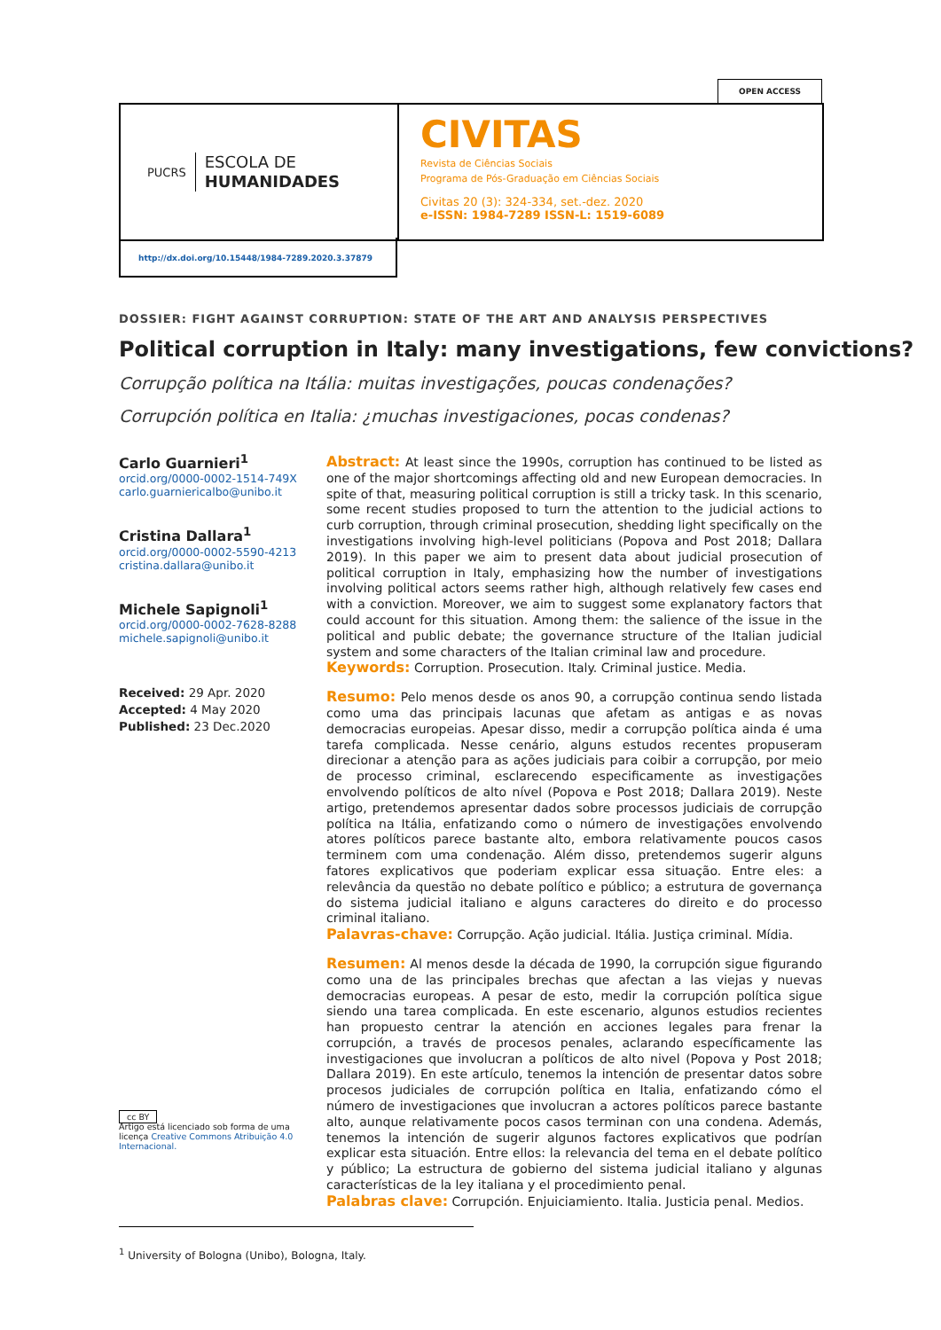OPEN ACCESS
PUCRS
ESCOLA DE
HUMANIDADES
CIVITAS
Revista de Ciências Sociais
Programa de Pós-Graduação em Ciências Sociais
Civitas 20 (3): 324-334, set.-dez. 2020
e-ISSN: 1984-7289 ISSN-L: 1519-6089
http://dx.doi.org/10.15448/1984-7289.2020.3.37879
DOSSIER: FIGHT AGAINST CORRUPTION: STATE OF THE ART AND ANALYSIS PERSPECTIVES
Political corruption in Italy: many investigations, few convictions?
Corrupção política na Itália: muitas investigações, poucas condenações?
Corrupción política en Italia: ¿muchas investigaciones, pocas condenas?
Carlo Guarnieri<sup>1</sup>
orcid.org/0000-0002-1514-749X
carlo.guarniericalbo@unibo.it
Cristina Dallara<sup>1</sup>
orcid.org/0000-0002-5590-4213
cristina.dallara@unibo.it
Michele Sapignoli<sup>1</sup>
orcid.org/0000-0002-7628-8288
michele.sapignoli@unibo.it
Received: 29 Apr. 2020
Accepted: 4 May 2020
Published: 23 Dec.2020
cc BY
Artigo está licenciado sob forma de uma licença Creative Commons Atribuição 4.0 Internacional.
Abstract: At least since the 1990s, corruption has continued to be listed as one of the major shortcomings affecting old and new European democracies. In spite of that, measuring political corruption is still a tricky task. In this scenario, some recent studies proposed to turn the attention to the judicial actions to curb corruption, through criminal prosecution, shedding light specifically on the investigations involving high-level politicians (Popova and Post 2018; Dallara 2019). In this paper we aim to present data about judicial prosecution of political corruption in Italy, emphasizing how the number of investigations involving political actors seems rather high, although relatively few cases end with a conviction. Moreover, we aim to suggest some explanatory factors that could account for this situation. Among them: the salience of the issue in the political and public debate; the governance structure of the Italian judicial system and some characters of the Italian criminal law and procedure.
Keywords: Corruption. Prosecution. Italy. Criminal justice. Media.
Resumo: Pelo menos desde os anos 90, a corrupção continua sendo listada como uma das principais lacunas que afetam as antigas e as novas democracias europeias. Apesar disso, medir a corrupção política ainda é uma tarefa complicada. Nesse cenário, alguns estudos recentes propuseram direcionar a atenção para as ações judiciais para coibir a corrupção, por meio de processo criminal, esclarecendo especificamente as investigações envolvendo políticos de alto nível (Popova e Post 2018; Dallara 2019). Neste artigo, pretendemos apresentar dados sobre processos judiciais de corrupção política na Itália, enfatizando como o número de investigações envolvendo atores políticos parece bastante alto, embora relativamente poucos casos terminem com uma condenação. Além disso, pretendemos sugerir alguns fatores explicativos que poderiam explicar essa situação. Entre eles: a relevância da questão no debate político e público; a estrutura de governança do sistema judicial italiano e alguns caracteres do direito e do processo criminal italiano.
Palavras-chave: Corrupção. Ação judicial. Itália. Justiça criminal. Mídia.
Resumen: Al menos desde la década de 1990, la corrupción sigue figurando como una de las principales brechas que afectan a las viejas y nuevas democracias europeas. A pesar de esto, medir la corrupción política sigue siendo una tarea complicada. En este escenario, algunos estudios recientes han propuesto centrar la atención en acciones legales para frenar la corrupción, a través de procesos penales, aclarando específicamente las investigaciones que involucran a políticos de alto nivel (Popova y Post 2018; Dallara 2019). En este artículo, tenemos la intención de presentar datos sobre procesos judiciales de corrupción política en Italia, enfatizando cómo el número de investigaciones que involucran a actores políticos parece bastante alto, aunque relativamente pocos casos terminan con una condena. Además, tenemos la intención de sugerir algunos factores explicativos que podrían explicar esta situación. Entre ellos: la relevancia del tema en el debate político y público; La estructura de gobierno del sistema judicial italiano y algunas características de la ley italiana y el procedimiento penal.
Palabras clave: Corrupción. Enjuiciamiento. Italia. Justicia penal. Medios.
<sup>1</sup> University of Bologna (Unibo), Bologna, Italy.